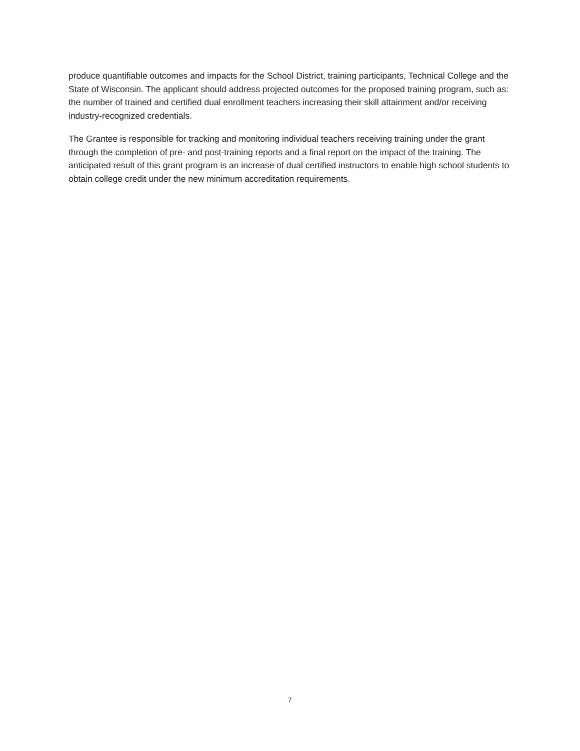produce quantifiable outcomes and impacts for the School District, training participants, Technical College and the State of Wisconsin. The applicant should address projected outcomes for the proposed training program, such as: the number of trained and certified dual enrollment teachers increasing their skill attainment and/or receiving industry-recognized credentials.
The Grantee is responsible for tracking and monitoring individual teachers receiving training under the grant through the completion of pre- and post-training reports and a final report on the impact of the training. The anticipated result of this grant program is an increase of dual certified instructors to enable high school students to obtain college credit under the new minimum accreditation requirements.
7